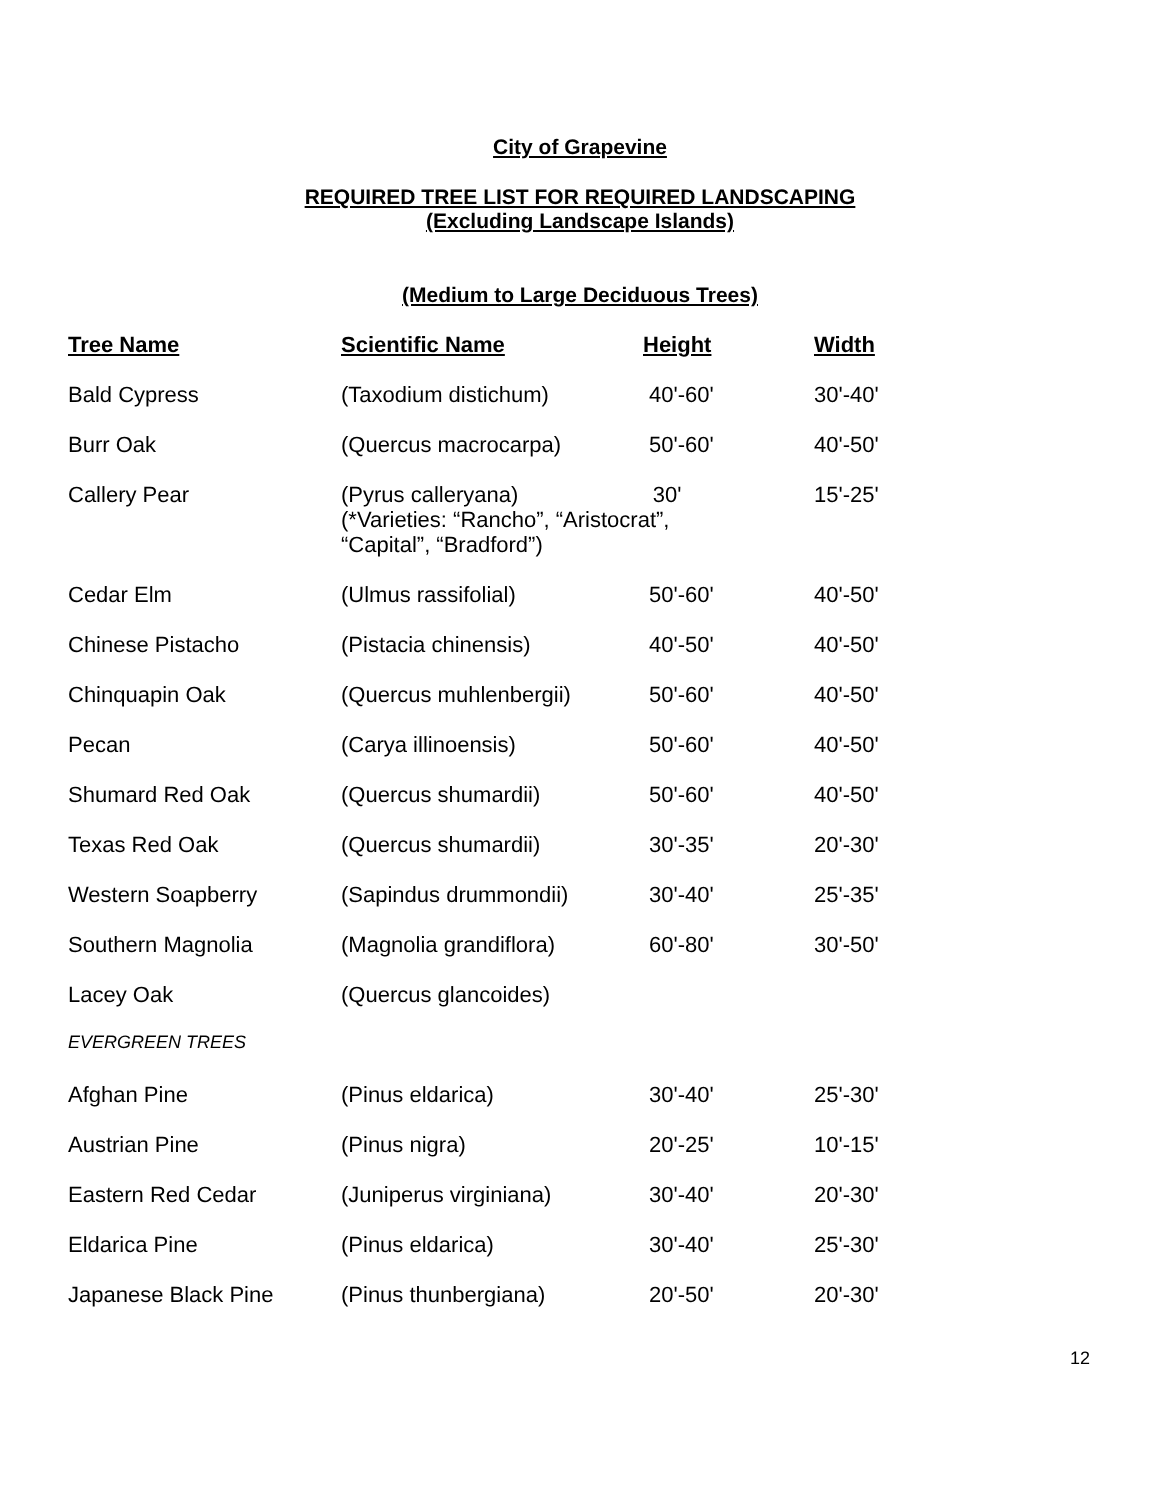City of Grapevine
REQUIRED TREE LIST FOR REQUIRED LANDSCAPING
(Excluding Landscape Islands)
(Medium to Large Deciduous Trees)
| Tree Name | Scientific Name | Height | Width |
| --- | --- | --- | --- |
| Bald Cypress | (Taxodium distichum) | 40'-60' | 30'-40' |
| Burr Oak | (Quercus macrocarpa) | 50'-60' | 40'-50' |
| Callery Pear | (Pyrus calleryana) 30' (*Varieties: “Rancho”, “Aristocrat”, “Capital”, “Bradford”) | | 15'-25' |
| Cedar Elm | (Ulmus rassifolial) | 50'-60' | 40'-50' |
| Chinese Pistacho | (Pistacia chinensis) | 40'-50' | 40'-50' |
| Chinquapin Oak | (Quercus muhlenbergii) | 50'-60' | 40'-50' |
| Pecan | (Carya illinoensis) | 50'-60' | 40'-50' |
| Shumard Red Oak | (Quercus shumardii) | 50'-60' | 40'-50' |
| Texas Red Oak | (Quercus shumardii) | 30'-35' | 20'-30' |
| Western Soapberry | (Sapindus drummondii) | 30'-40' | 25'-35' |
| Southern Magnolia | (Magnolia grandiflora) | 60'-80' | 30'-50' |
| Lacey Oak | (Quercus glancoides) | | |
| EVERGREEN TREES | | | |
| Afghan Pine | (Pinus eldarica) | 30'-40' | 25'-30' |
| Austrian Pine | (Pinus nigra) | 20'-25' | 10'-15' |
| Eastern Red Cedar | (Juniperus virginiana) | 30'-40' | 20'-30' |
| Eldarica Pine | (Pinus eldarica) | 30'-40' | 25'-30' |
| Japanese Black Pine | (Pinus thunbergiana) | 20'-50' | 20'-30' |
12